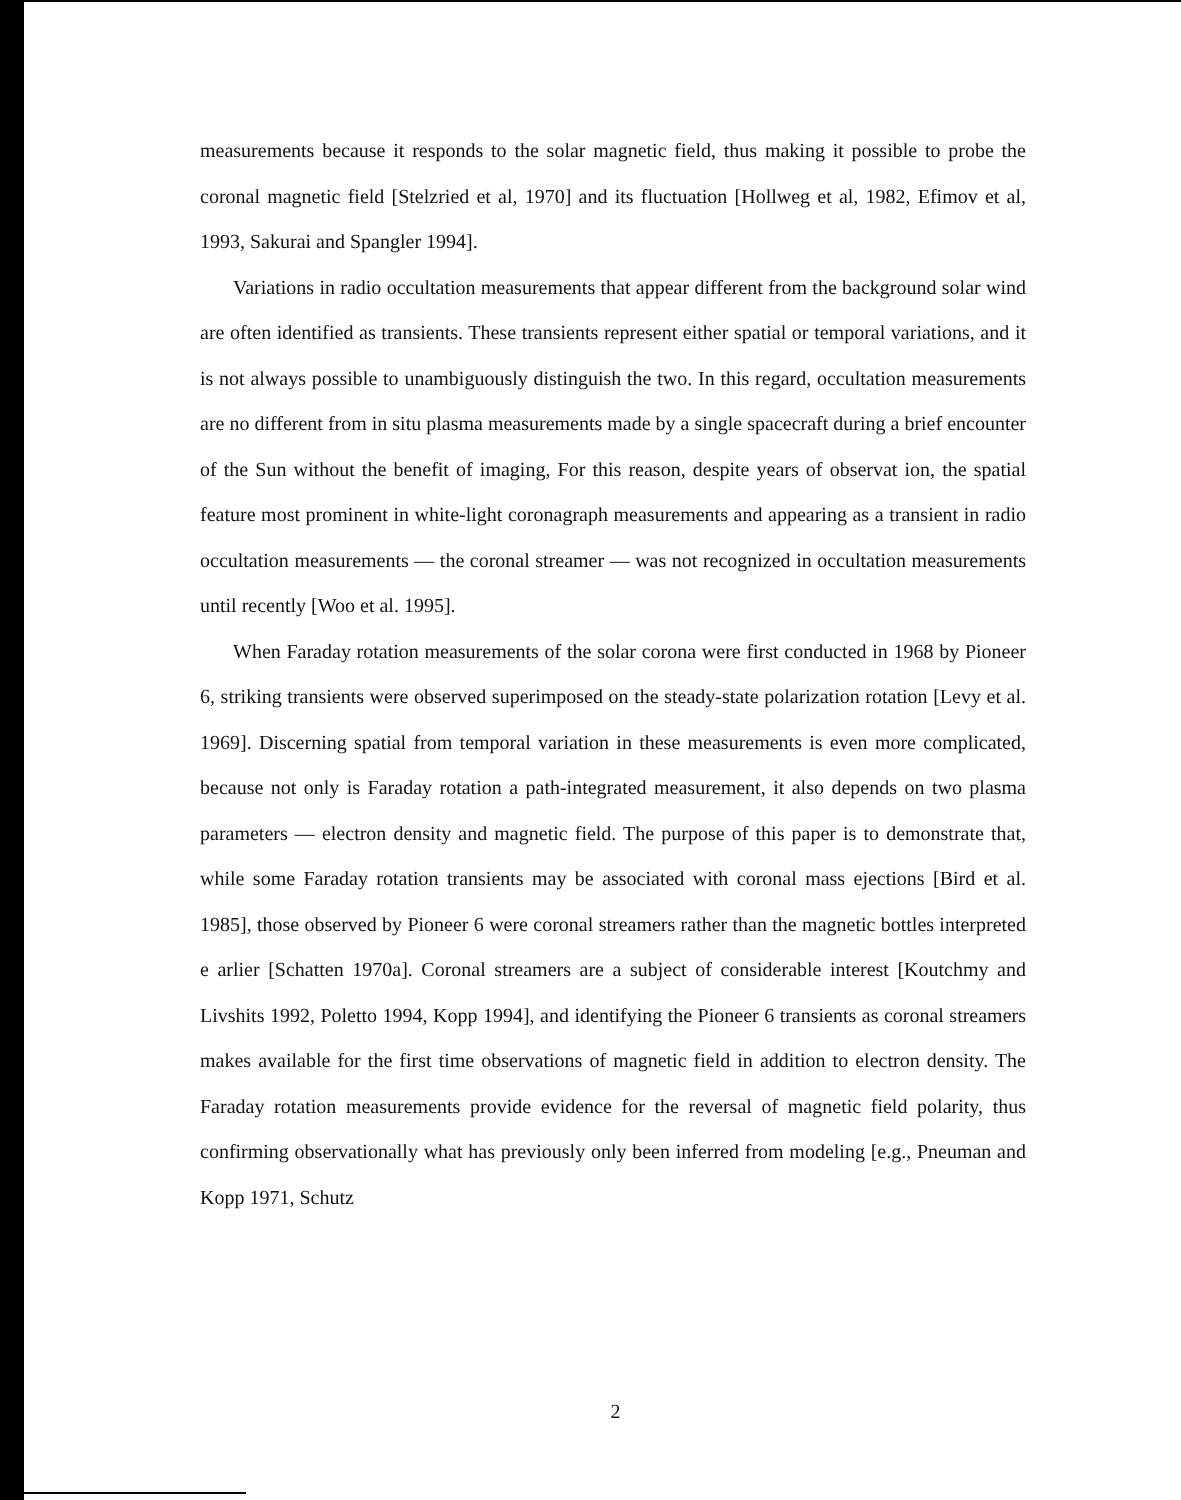measurements because it responds to the solar magnetic field, thus making it possible to probe the coronal magnetic field [Stelzried et al, 1970] and its fluctuation [Hollweg et al, 1982, Efimov et al, 1993, Sakurai and Spangler 1994].
Variations in radio occultation measurements that appear different from the background solar wind are often identified as transients. These transients represent either spatial or temporal variations, and it is not always possible to unambiguously distinguish the two. In this regard, occultation measurements are no different from in situ plasma measurements made by a single spacecraft during a brief encounter of the Sun without the benefit of imaging, For this reason, despite years of observat ion, the spatial feature most prominent in white-light coronagraph measurements and appearing as a transient in radio occultation measurements — the coronal streamer — was not recognized in occultation measurements until recently [Woo et al. 1995].
When Faraday rotation measurements of the solar corona were first conducted in 1968 by Pioneer 6, striking transients were observed superimposed on the steady-state polarization rotation [Levy et al. 1969]. Discerning spatial from temporal variation in these measurements is even more complicated, because not only is Faraday rotation a path-integrated measurement, it also depends on two plasma parameters — electron density and magnetic field. The purpose of this paper is to demonstrate that, while some Faraday rotation transients may be associated with coronal mass ejections [Bird et al. 1985], those observed by Pioneer 6 were coronal streamers rather than the magnetic bottles interpreted e arlier [Schatten 1970a]. Coronal streamers are a subject of considerable interest [Koutchmy and Livshits 1992, Poletto 1994, Kopp 1994], and identifying the Pioneer 6 transients as coronal streamers makes available for the first time observations of magnetic field in addition to electron density. The Faraday rotation measurements provide evidence for the reversal of magnetic field polarity, thus confirming observationally what has previously only been inferred from modeling [e.g., Pneuman and Kopp 1971, Schutz
2